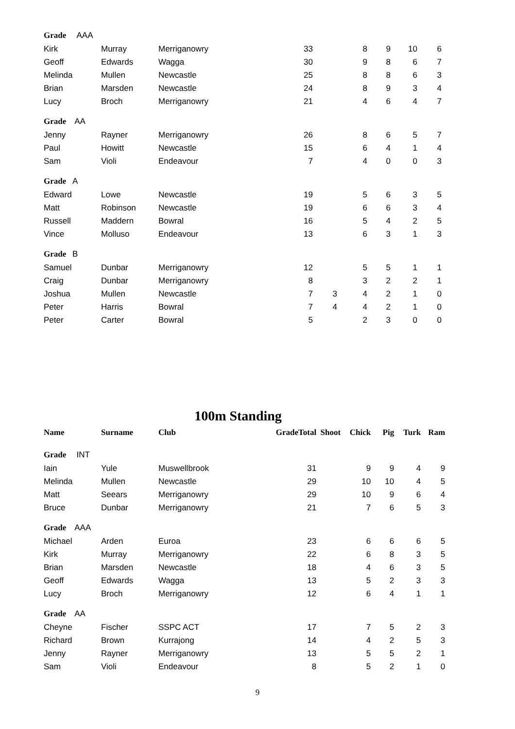| Grade AAA | | | | | | | | | |
| Kirk | Murray | Merriganowry | | 33 | | 8 | 9 | 10 | 6 |
| Geoff | Edwards | Wagga | | 30 | | 9 | 8 | 6 | 7 |
| Melinda | Mullen | Newcastle | | 25 | | 8 | 8 | 6 | 3 |
| Brian | Marsden | Newcastle | | 24 | | 8 | 9 | 3 | 4 |
| Lucy | Broch | Merriganowry | | 21 | | 4 | 6 | 4 | 7 |
| Grade AA | | | | | | | | | |
| Jenny | Rayner | Merriganowry | | 26 | | 8 | 6 | 5 | 7 |
| Paul | Howitt | Newcastle | | 15 | | 6 | 4 | 1 | 4 |
| Sam | Violi | Endeavour | | 7 | | 4 | 0 | 0 | 3 |
| Grade A | | | | | | | | | |
| Edward | Lowe | Newcastle | | 19 | | 5 | 6 | 3 | 5 |
| Matt | Robinson | Newcastle | | 19 | | 6 | 6 | 3 | 4 |
| Russell | Maddern | Bowral | | 16 | | 5 | 4 | 2 | 5 |
| Vince | Molluso | Endeavour | | 13 | | 6 | 3 | 1 | 3 |
| Grade B | | | | | | | | | |
| Samuel | Dunbar | Merriganowry | | 12 | | 5 | 5 | 1 | 1 |
| Craig | Dunbar | Merriganowry | | 8 | | 3 | 2 | 2 | 1 |
| Joshua | Mullen | Newcastle | | 7 | 3 | 4 | 2 | 1 | 0 |
| Peter | Harris | Bowral | | 7 | 4 | 4 | 2 | 1 | 0 |
| Peter | Carter | Bowral | | 5 | | 2 | 3 | 0 | 0 |
100m Standing
| Name | Surname | Club | Grade | Total | Shoot | Chick | Pig | Turk | Ram |
| --- | --- | --- | --- | --- | --- | --- | --- | --- | --- |
| Grade INT | | | | | | | | | |
| Iain | Yule | Muswellbrook | | 31 | | 9 | 9 | 4 | 9 |
| Melinda | Mullen | Newcastle | | 29 | | 10 | 10 | 4 | 5 |
| Matt | Seears | Merriganowry | | 29 | | 10 | 9 | 6 | 4 |
| Bruce | Dunbar | Merriganowry | | 21 | | 7 | 6 | 5 | 3 |
| Grade AAA | | | | | | | | | |
| Michael | Arden | Euroa | | 23 | | 6 | 6 | 6 | 5 |
| Kirk | Murray | Merriganowry | | 22 | | 6 | 8 | 3 | 5 |
| Brian | Marsden | Newcastle | | 18 | | 4 | 6 | 3 | 5 |
| Geoff | Edwards | Wagga | | 13 | | 5 | 2 | 3 | 3 |
| Lucy | Broch | Merriganowry | | 12 | | 6 | 4 | 1 | 1 |
| Grade AA | | | | | | | | | |
| Cheyne | Fischer | SSPC ACT | | 17 | | 7 | 5 | 2 | 3 |
| Richard | Brown | Kurrajong | | 14 | | 4 | 2 | 5 | 3 |
| Jenny | Rayner | Merriganowry | | 13 | | 5 | 5 | 2 | 1 |
| Sam | Violi | Endeavour | | 8 | | 5 | 2 | 1 | 0 |
9